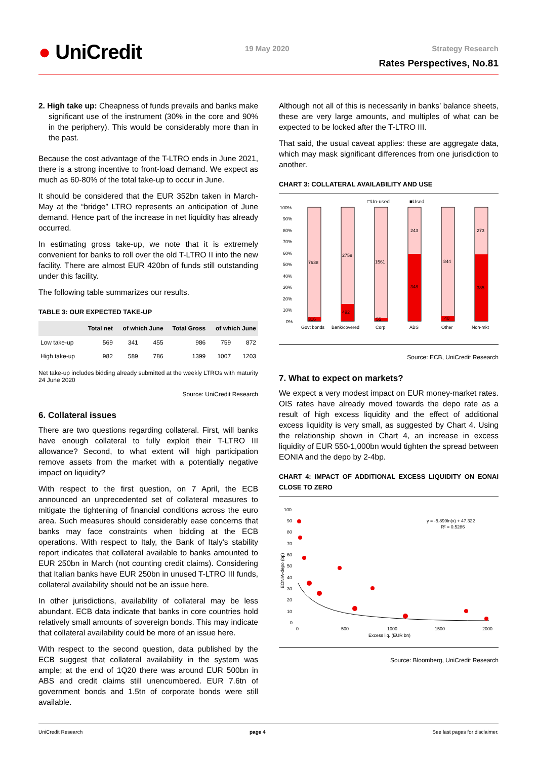● UniCredit 19 May 2020 Strategy Research
Rates Perspectives, No.81
2. High take up: Cheapness of funds prevails and banks make significant use of the instrument (30% in the core and 90% in the periphery). This would be considerably more than in the past.
Because the cost advantage of the T-LTRO ends in June 2021, there is a strong incentive to front-load demand. We expect as much as 60-80% of the total take-up to occur in June.
It should be considered that the EUR 352bn taken in March-May at the “bridge” LTRO represents an anticipation of June demand. Hence part of the increase in net liquidity has already occurred.
In estimating gross take-up, we note that it is extremely convenient for banks to roll over the old T-LTRO II into the new facility. There are almost EUR 420bn of funds still outstanding under this facility.
The following table summarizes our results.
TABLE 3: OUR EXPECTED TAKE-UP
| | Total net | of which June | | Total Gross | of which June | |
| --- | --- | --- | --- | --- | --- | --- |
| Low take-up | 569 | 341 | 455 | 986 | 759 | 872 |
| High take-up | 982 | 589 | 786 | 1399 | 1007 | 1203 |
Net take-up includes bidding already submitted at the weekly LTROs with maturity 24 June 2020
Source: UniCredit Research
6. Collateral issues
There are two questions regarding collateral. First, will banks have enough collateral to fully exploit their T-LTRO III allowance? Second, to what extent will high participation remove assets from the market with a potentially negative impact on liquidity?
With respect to the first question, on 7 April, the ECB announced an unprecedented set of collateral measures to mitigate the tightening of financial conditions across the euro area. Such measures should considerably ease concerns that banks may face constraints when bidding at the ECB operations. With respect to Italy, the Bank of Italy's stability report indicates that collateral available to banks amounted to EUR 250bn in March (not counting credit claims). Considering that Italian banks have EUR 250bn in unused T-LTRO III funds, collateral availability should not be an issue here.
In other jurisdictions, availability of collateral may be less abundant. ECB data indicate that banks in core countries hold relatively small amounts of sovereign bonds. This may indicate that collateral availability could be more of an issue here.
With respect to the second question, data published by the ECB suggest that collateral availability in the system was ample; at the end of 1Q20 there was around EUR 500bn in ABS and credit claims still unencumbered. EUR 7.6tn of government bonds and 1.5tn of corporate bonds were still available.
Although not all of this is necessarily in banks’ balance sheets, these are very large amounts, and multiples of what can be expected to be locked after the T-LTRO III.
That said, the usual caveat applies: these are aggregate data, which may mask significant differences from one jurisdiction to another.
CHART 3: COLLATERAL AVAILABILITY AND USE
□Un-used
■Used
100%
90%
80%
70%
60%
50%
40%
30%
20%
10%
0%
7638
2759
1561
243
844
273
348
385
492
316
55
40
Govt bonds
Bank/covered
Corp
ABS
Other
Non-mkt
Source: ECB, UniCredit Research
7. What to expect on markets?
We expect a very modest impact on EUR money-market rates. OIS rates have already moved towards the depo rate as a result of high excess liquidity and the effect of additional excess liquidity is very small, as suggested by Chart 4. Using the relationship shown in Chart 4, an increase in excess liquidity of EUR 550-1,000bn would tighten the spread between EONIA and the depo by 2-4bp.
CHART 4: IMPACT OF ADDITIONAL EXCESS LIQUIDITY ON EONAI CLOSE TO ZERO
100
90
80
70
60
50
40
30
20
10
0
y = -5.899ln(x) + 47.322
R² = 0.5286
EONIA-depo (bp)
0
500
1000
1500
2000
Excess liq. (EUR bn)
Source: Bloomberg, UniCredit Research
UniCredit Research page 4 See last pages for disclaimer.